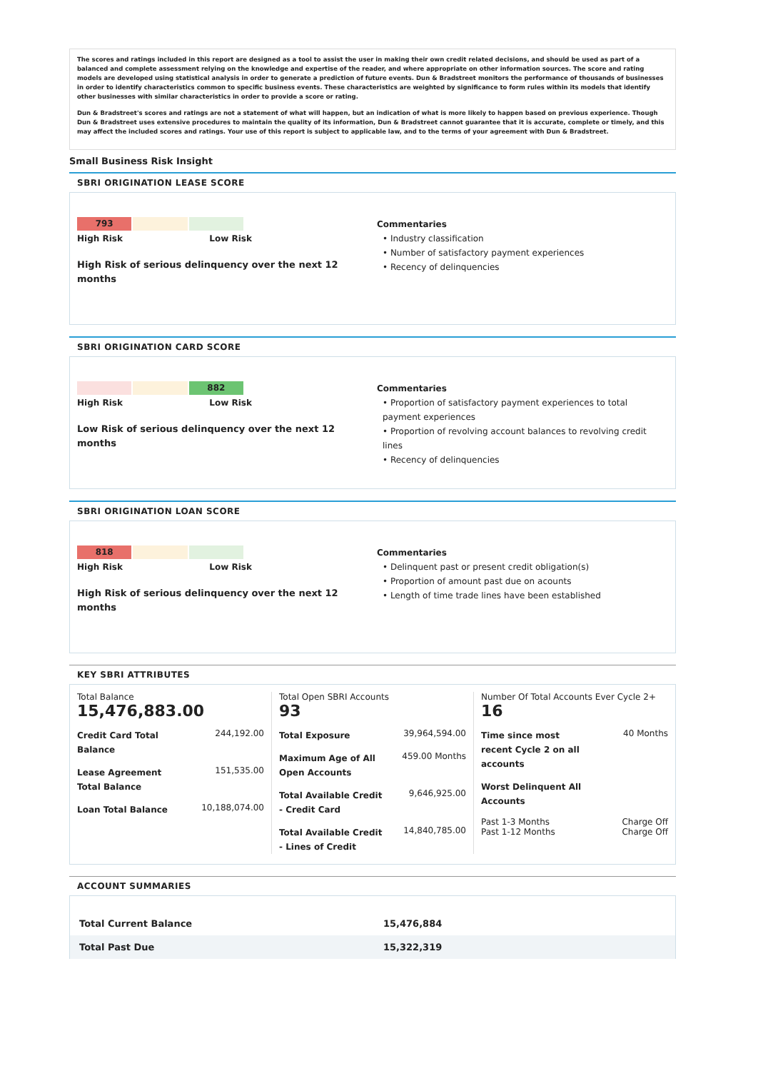The scores and ratings included in this report are designed as a tool to assist the user in making their own credit related decisions, and should be used as part of a balanced and complete assessment relying on the knowledge and expertise of the reader, and where appropriate on other information sources. The score and rating models are developed using statistical analysis in order to generate a prediction of future events. Dun & Bradstreet monitors the performance of thousands of businesses in order to identify characteristics common to specific business events. These characteristics are weighted by significance to form rules within its models that identify other businesses with similar characteristics in order to provide a score or rating.
Dun & Bradstreet's scores and ratings are not a statement of what will happen, but an indication of what is more likely to happen based on previous experience. Though Dun & Bradstreet uses extensive procedures to maintain the quality of its information, Dun & Bradstreet cannot guarantee that it is accurate, complete or timely, and this may affect the included scores and ratings. Your use of this report is subject to applicable law, and to the terms of your agreement with Dun & Bradstreet.
Small Business Risk Insight
SBRI ORIGINATION LEASE SCORE
793
High Risk Low Risk
High Risk of serious delinquency over the next 12 months
Commentaries
• Industry classification
• Number of satisfactory payment experiences
• Recency of delinquencies
SBRI ORIGINATION CARD SCORE
882
High Risk Low Risk
Low Risk of serious delinquency over the next 12 months
Commentaries
• Proportion of satisfactory payment experiences to total payment experiences
• Proportion of revolving account balances to revolving credit lines
• Recency of delinquencies
SBRI ORIGINATION LOAN SCORE
818
High Risk Low Risk
High Risk of serious delinquency over the next 12 months
Commentaries
• Delinquent past or present credit obligation(s)
• Proportion of amount past due on acounts
• Length of time trade lines have been established
KEY SBRI ATTRIBUTES
Total Balance
15,476,883.00
Credit Card Total Balance 244,192.00
Lease Agreement Total Balance 151,535.00
Loan Total Balance 10,188,074.00
Total Open SBRI Accounts
93
Total Exposure 39,964,594.00
Maximum Age of All Open Accounts 459.00 Months
Total Available Credit - Credit Card 9,646,925.00
Total Available Credit - Lines of Credit 14,840,785.00
Number Of Total Accounts Ever Cycle 2+
16
Time since most recent Cycle 2 on all accounts 40 Months
Worst Delinquent All Accounts
Past 1-3 Months
Past 1-12 Months Charge Off
Charge Off
ACCOUNT SUMMARIES
| Total Current Balance | 15,476,884 |
| Total Past Due | 15,322,319 |